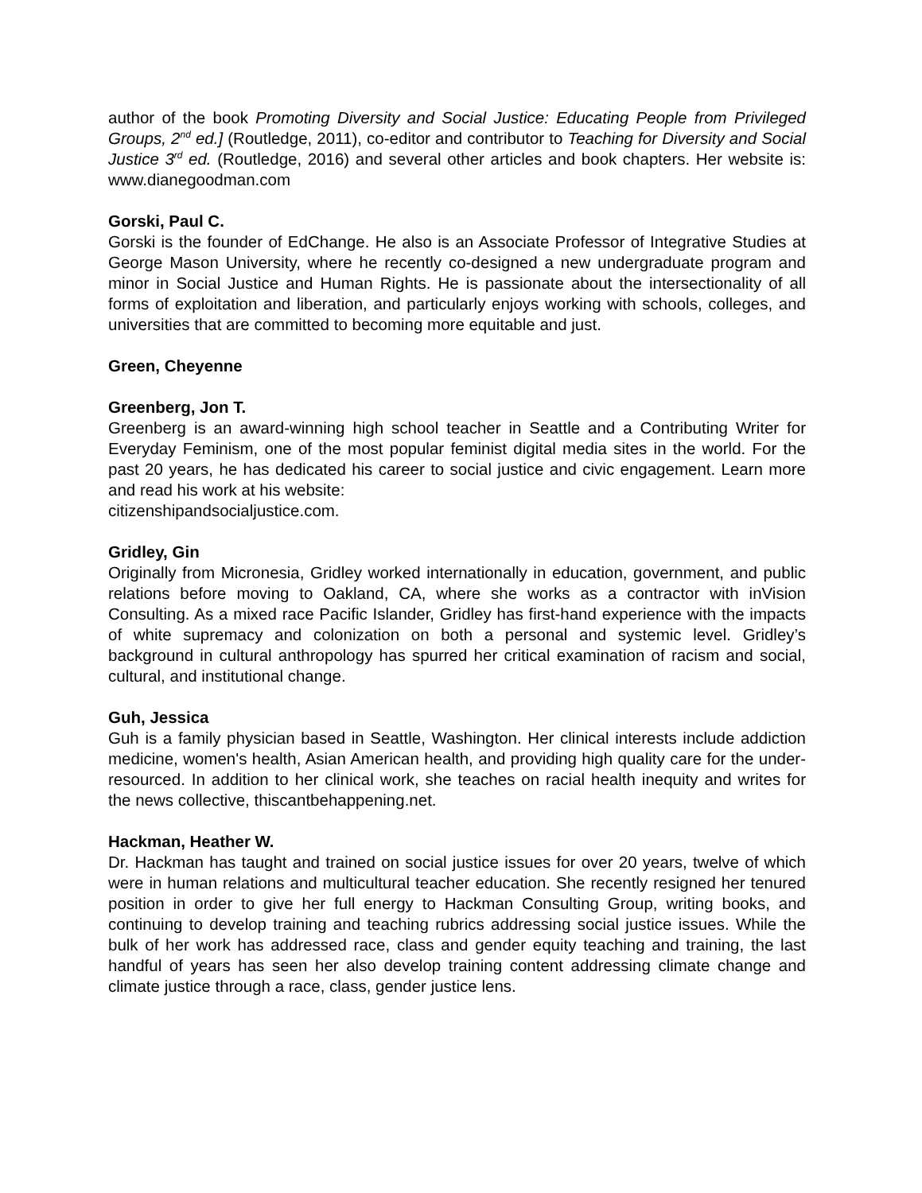author of the book Promoting Diversity and Social Justice: Educating People from Privileged Groups, 2<sup>nd</sup> ed.] (Routledge, 2011), co-editor and contributor to Teaching for Diversity and Social Justice 3<sup>rd</sup> ed. (Routledge, 2016) and several other articles and book chapters. Her website is: www.dianegoodman.com
Gorski, Paul C.
Gorski is the founder of EdChange. He also is an Associate Professor of Integrative Studies at George Mason University, where he recently co-designed a new undergraduate program and minor in Social Justice and Human Rights. He is passionate about the intersectionality of all forms of exploitation and liberation, and particularly enjoys working with schools, colleges, and universities that are committed to becoming more equitable and just.
Green, Cheyenne
Greenberg, Jon T.
Greenberg is an award-winning high school teacher in Seattle and a Contributing Writer for Everyday Feminism, one of the most popular feminist digital media sites in the world. For the past 20 years, he has dedicated his career to social justice and civic engagement. Learn more and read his work at his website:
citizenshipandsocialjustice.com.
Gridley, Gin
Originally from Micronesia, Gridley worked internationally in education, government, and public relations before moving to Oakland, CA, where she works as a contractor with inVision Consulting. As a mixed race Pacific Islander, Gridley has first-hand experience with the impacts of white supremacy and colonization on both a personal and systemic level. Gridley’s background in cultural anthropology has spurred her critical examination of racism and social, cultural, and institutional change.
Guh, Jessica
Guh is a family physician based in Seattle, Washington. Her clinical interests include addiction medicine, women's health, Asian American health, and providing high quality care for the under-resourced. In addition to her clinical work, she teaches on racial health inequity and writes for the news collective, thiscantbehappening.net.
Hackman, Heather W.
Dr. Hackman has taught and trained on social justice issues for over 20 years, twelve of which were in human relations and multicultural teacher education. She recently resigned her tenured position in order to give her full energy to Hackman Consulting Group, writing books, and continuing to develop training and teaching rubrics addressing social justice issues. While the bulk of her work has addressed race, class and gender equity teaching and training, the last handful of years has seen her also develop training content addressing climate change and climate justice through a race, class, gender justice lens.